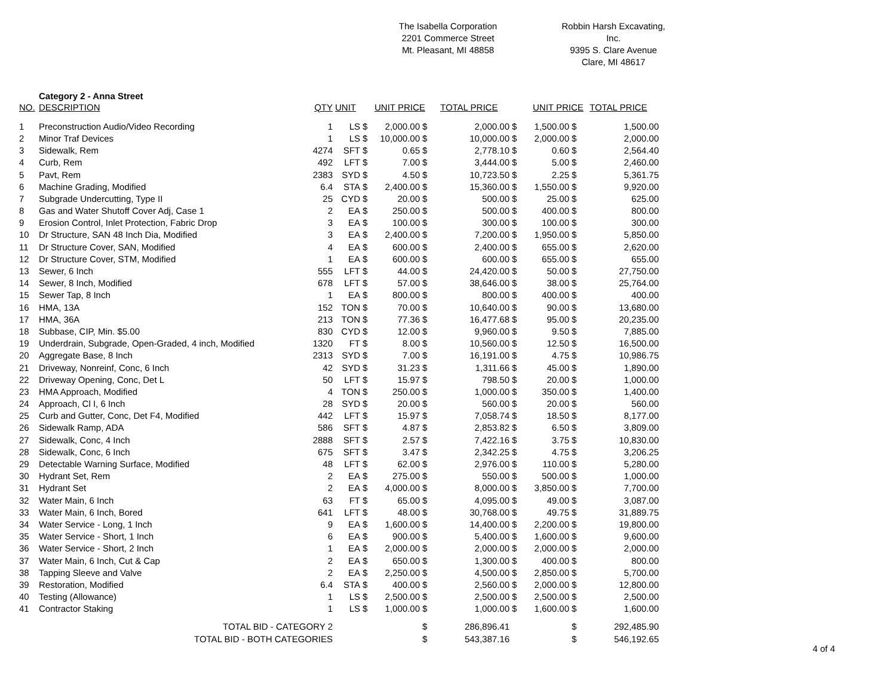The Isabella Corporation
2201 Commerce Street
Mt. Pleasant, MI 48858
Robbin Harsh Excavating, Inc.
9395 S. Clare Avenue
Clare, MI 48617
Category 2 - Anna Street
| NO. | DESCRIPTION | QTY | UNIT | | UNIT PRICE | | TOTAL PRICE | | UNIT PRICE | | TOTAL PRICE |
| --- | --- | --- | --- | --- | --- | --- | --- | --- | --- | --- | --- |
| 1 | Preconstruction Audio/Video Recording | 1 | LS | $ | 2,000.00 | $ | 2,000.00 | $ | 1,500.00 | $ | 1,500.00 |
| 2 | Minor Traf Devices | 1 | LS | $ | 10,000.00 | $ | 10,000.00 | $ | 2,000.00 | $ | 2,000.00 |
| 3 | Sidewalk, Rem | 4274 | SFT | $ | 0.65 | $ | 2,778.10 | $ | 0.60 | $ | 2,564.40 |
| 4 | Curb, Rem | 492 | LFT | $ | 7.00 | $ | 3,444.00 | $ | 5.00 | $ | 2,460.00 |
| 5 | Pavt, Rem | 2383 | SYD | $ | 4.50 | $ | 10,723.50 | $ | 2.25 | $ | 5,361.75 |
| 6 | Machine Grading, Modified | 6.4 | STA | $ | 2,400.00 | $ | 15,360.00 | $ | 1,550.00 | $ | 9,920.00 |
| 7 | Subgrade Undercutting, Type II | 25 | CYD | $ | 20.00 | $ | 500.00 | $ | 25.00 | $ | 625.00 |
| 8 | Gas and Water Shutoff Cover Adj, Case 1 | 2 | EA | $ | 250.00 | $ | 500.00 | $ | 400.00 | $ | 800.00 |
| 9 | Erosion Control, Inlet Protection, Fabric Drop | 3 | EA | $ | 100.00 | $ | 300.00 | $ | 100.00 | $ | 300.00 |
| 10 | Dr Structure, SAN 48 Inch Dia, Modified | 3 | EA | $ | 2,400.00 | $ | 7,200.00 | $ | 1,950.00 | $ | 5,850.00 |
| 11 | Dr Structure Cover, SAN, Modified | 4 | EA | $ | 600.00 | $ | 2,400.00 | $ | 655.00 | $ | 2,620.00 |
| 12 | Dr Structure Cover, STM, Modified | 1 | EA | $ | 600.00 | $ | 600.00 | $ | 655.00 | $ | 655.00 |
| 13 | Sewer, 6 Inch | 555 | LFT | $ | 44.00 | $ | 24,420.00 | $ | 50.00 | $ | 27,750.00 |
| 14 | Sewer, 8 Inch, Modified | 678 | LFT | $ | 57.00 | $ | 38,646.00 | $ | 38.00 | $ | 25,764.00 |
| 15 | Sewer Tap, 8 Inch | 1 | EA | $ | 800.00 | $ | 800.00 | $ | 400.00 | $ | 400.00 |
| 16 | HMA, 13A | 152 | TON | $ | 70.00 | $ | 10,640.00 | $ | 90.00 | $ | 13,680.00 |
| 17 | HMA, 36A | 213 | TON | $ | 77.36 | $ | 16,477.68 | $ | 95.00 | $ | 20,235.00 |
| 18 | Subbase, CIP, Min. $5.00 | 830 | CYD | $ | 12.00 | $ | 9,960.00 | $ | 9.50 | $ | 7,885.00 |
| 19 | Underdrain, Subgrade, Open-Graded, 4 inch, Modified | 1320 | FT | $ | 8.00 | $ | 10,560.00 | $ | 12.50 | $ | 16,500.00 |
| 20 | Aggregate Base, 8 Inch | 2313 | SYD | $ | 7.00 | $ | 16,191.00 | $ | 4.75 | $ | 10,986.75 |
| 21 | Driveway, Nonreinf, Conc, 6 Inch | 42 | SYD | $ | 31.23 | $ | 1,311.66 | $ | 45.00 | $ | 1,890.00 |
| 22 | Driveway Opening, Conc, Det L | 50 | LFT | $ | 15.97 | $ | 798.50 | $ | 20.00 | $ | 1,000.00 |
| 23 | HMA Approach, Modified | 4 | TON | $ | 250.00 | $ | 1,000.00 | $ | 350.00 | $ | 1,400.00 |
| 24 | Approach, Cl I, 6 Inch | 28 | SYD | $ | 20.00 | $ | 560.00 | $ | 20.00 | $ | 560.00 |
| 25 | Curb and Gutter, Conc, Det F4, Modified | 442 | LFT | $ | 15.97 | $ | 7,058.74 | $ | 18.50 | $ | 8,177.00 |
| 26 | Sidewalk Ramp, ADA | 586 | SFT | $ | 4.87 | $ | 2,853.82 | $ | 6.50 | $ | 3,809.00 |
| 27 | Sidewalk, Conc, 4 Inch | 2888 | SFT | $ | 2.57 | $ | 7,422.16 | $ | 3.75 | $ | 10,830.00 |
| 28 | Sidewalk, Conc, 6 Inch | 675 | SFT | $ | 3.47 | $ | 2,342.25 | $ | 4.75 | $ | 3,206.25 |
| 29 | Detectable Warning Surface, Modified | 48 | LFT | $ | 62.00 | $ | 2,976.00 | $ | 110.00 | $ | 5,280.00 |
| 30 | Hydrant Set, Rem | 2 | EA | $ | 275.00 | $ | 550.00 | $ | 500.00 | $ | 1,000.00 |
| 31 | Hydrant Set | 2 | EA | $ | 4,000.00 | $ | 8,000.00 | $ | 3,850.00 | $ | 7,700.00 |
| 32 | Water Main, 6 Inch | 63 | FT | $ | 65.00 | $ | 4,095.00 | $ | 49.00 | $ | 3,087.00 |
| 33 | Water Main, 6 Inch, Bored | 641 | LFT | $ | 48.00 | $ | 30,768.00 | $ | 49.75 | $ | 31,889.75 |
| 34 | Water Service - Long, 1 Inch | 9 | EA | $ | 1,600.00 | $ | 14,400.00 | $ | 2,200.00 | $ | 19,800.00 |
| 35 | Water Service - Short, 1 Inch | 6 | EA | $ | 900.00 | $ | 5,400.00 | $ | 1,600.00 | $ | 9,600.00 |
| 36 | Water Service - Short, 2 Inch | 1 | EA | $ | 2,000.00 | $ | 2,000.00 | $ | 2,000.00 | $ | 2,000.00 |
| 37 | Water Main, 6 Inch, Cut & Cap | 2 | EA | $ | 650.00 | $ | 1,300.00 | $ | 400.00 | $ | 800.00 |
| 38 | Tapping Sleeve and Valve | 2 | EA | $ | 2,250.00 | $ | 4,500.00 | $ | 2,850.00 | $ | 5,700.00 |
| 39 | Restoration, Modified | 6.4 | STA | $ | 400.00 | $ | 2,560.00 | $ | 2,000.00 | $ | 12,800.00 |
| 40 | Testing (Allowance) | 1 | LS | $ | 2,500.00 | $ | 2,500.00 | $ | 2,500.00 | $ | 2,500.00 |
| 41 | Contractor Staking | 1 | LS | $ | 1,000.00 | $ | 1,000.00 | $ | 1,600.00 | $ | 1,600.00 |
| TOTAL BID - CATEGORY 2 | | | | | | $ | 286,896.41 | | | $ | 292,485.90 |
| TOTAL BID - BOTH CATEGORIES | | | | | | $ | 543,387.16 | | | $ | 546,192.65 |
4 of 4